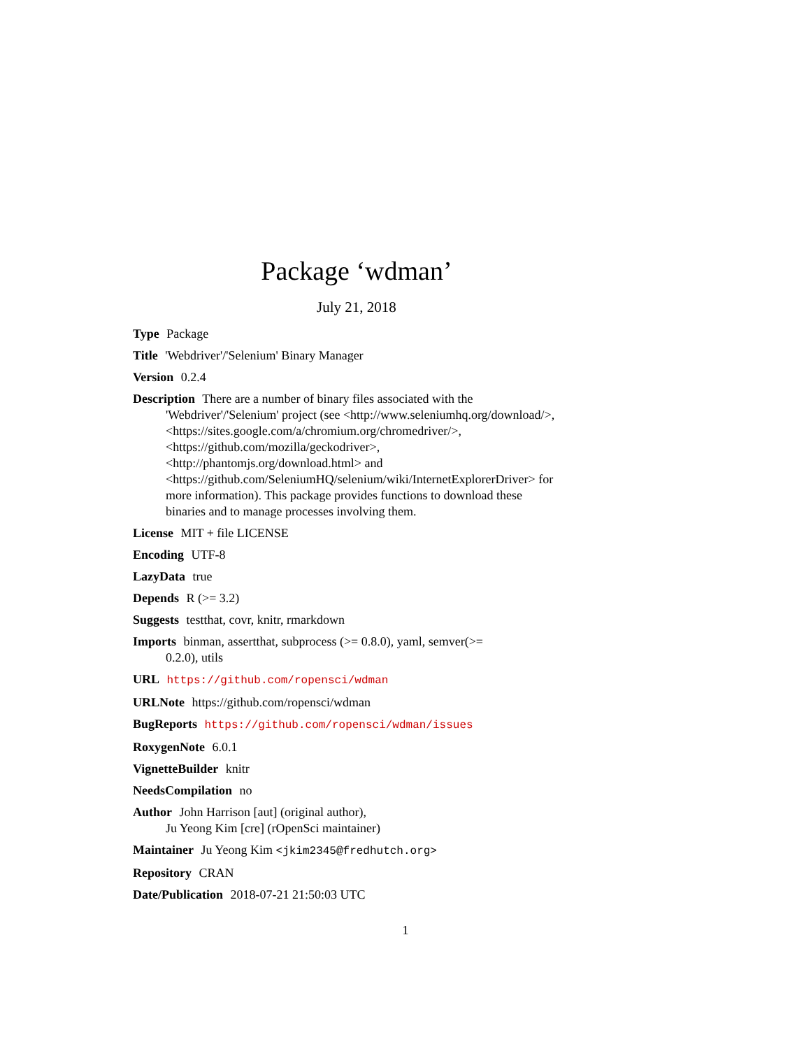Package ‘wdman’
July 21, 2018
Type Package
Title 'Webdriver'/'Selenium' Binary Manager
Version 0.2.4
Description There are a number of binary files associated with the
'Webdriver'/'Selenium' project (see <http://www.seleniumhq.org/download/>,
<https://sites.google.com/a/chromium.org/chromedriver/>,
<https://github.com/mozilla/geckodriver>,
<http://phantomjs.org/download.html> and
<https://github.com/SeleniumHQ/selenium/wiki/InternetExplorerDriver> for
more information). This package provides functions to download these
binaries and to manage processes involving them.
License MIT + file LICENSE
Encoding UTF-8
LazyData true
Depends R (>= 3.2)
Suggests testthat, covr, knitr, rmarkdown
Imports binman, assertthat, subprocess (>= 0.8.0), yaml, semver(>=
0.2.0), utils
URL https://github.com/ropensci/wdman
URLNote https://github.com/ropensci/wdman
BugReports https://github.com/ropensci/wdman/issues
RoxygenNote 6.0.1
VignetteBuilder knitr
NeedsCompilation no
Author John Harrison [aut] (original author),
Ju Yeong Kim [cre] (rOpenSci maintainer)
Maintainer Ju Yeong Kim <jkim2345@fredhutch.org>
Repository CRAN
Date/Publication 2018-07-21 21:50:03 UTC
1